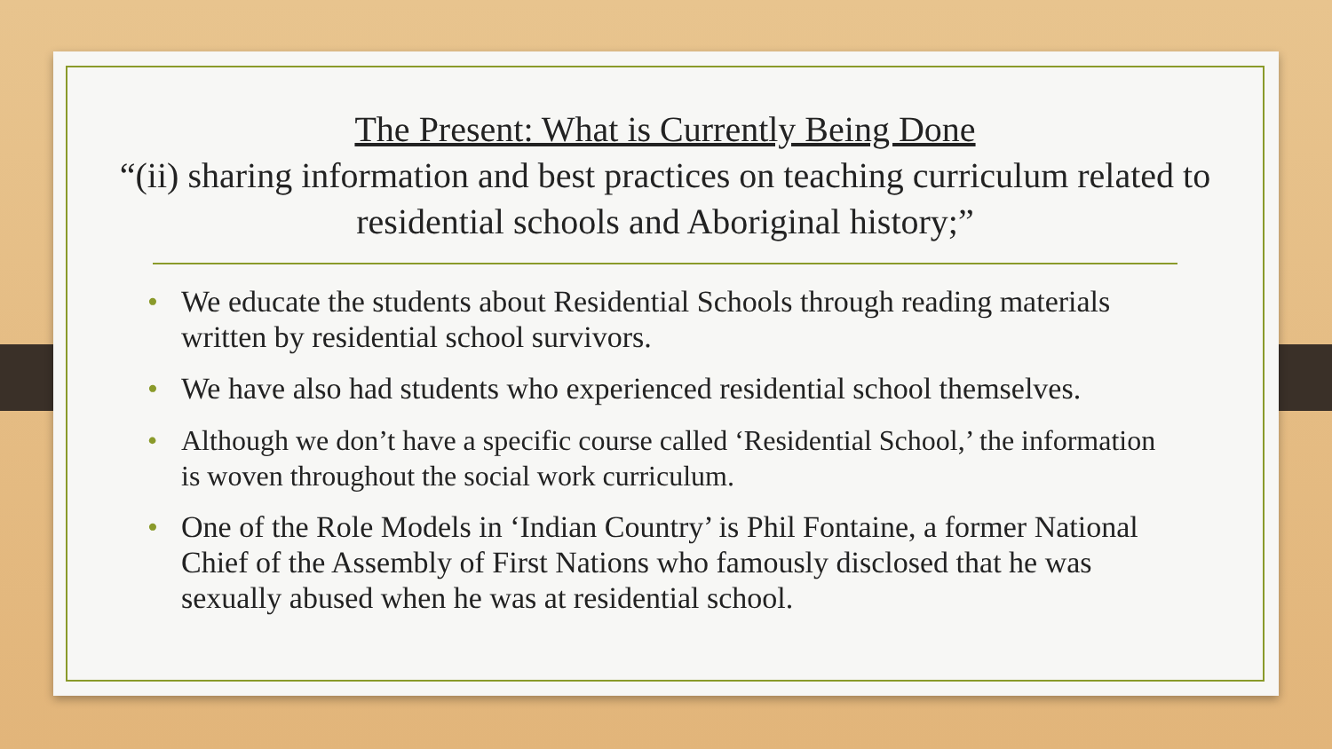The Present: What is Currently Being Done
“(ii) sharing information and best practices on teaching curriculum related to residential schools and Aboriginal history;”
• We educate the students about Residential Schools through reading materials written by residential school survivors.
• We have also had students who experienced residential school themselves.
• Although we don’t have a specific course called ‘Residential School,’ the information is woven throughout the social work curriculum.
• One of the Role Models in ‘Indian Country’ is Phil Fontaine, a former National Chief of the Assembly of First Nations who famously disclosed that he was sexually abused when he was at residential school.